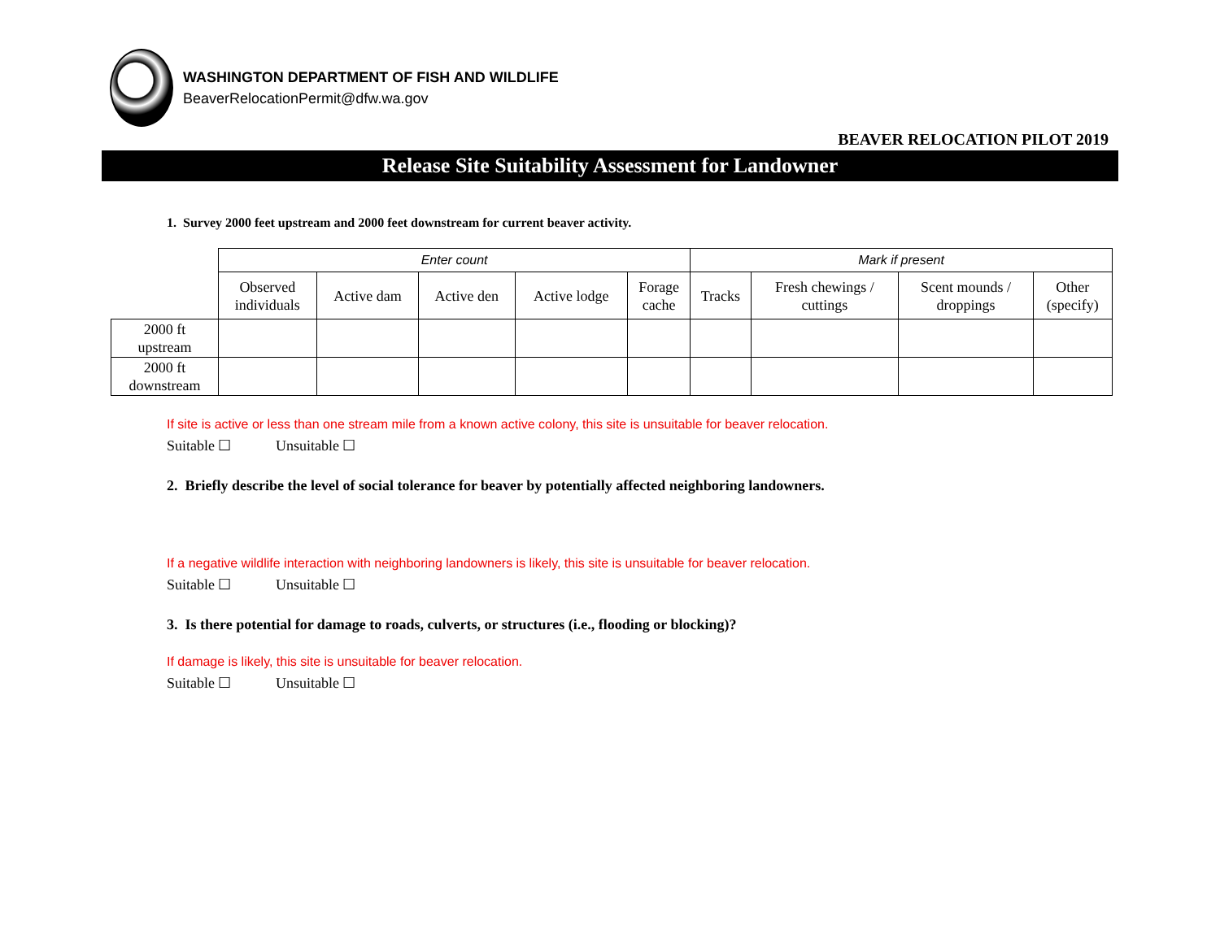WASHINGTON DEPARTMENT OF FISH AND WILDLIFE
BeaverRelocationPermit@dfw.wa.gov
BEAVER RELOCATION PILOT 2019
Release Site Suitability Assessment for Landowner
1. Survey 2000 feet upstream and 2000 feet downstream for current beaver activity.
| | Enter count | | | | | Mark if present | | | |
| | Observed individuals | Active dam | Active den | Active lodge | Forage cache | Tracks | Fresh chewings / cuttings | Scent mounds / droppings | Other (specify) |
| 2000 ft upstream | | | | | | | | | |
| 2000 ft downstream | | | | | | | | | |
If site is active or less than one stream mile from a known active colony, this site is unsuitable for beaver relocation.
Suitable ☐ Unsuitable ☐
2. Briefly describe the level of social tolerance for beaver by potentially affected neighboring landowners.
If a negative wildlife interaction with neighboring landowners is likely, this site is unsuitable for beaver relocation.
Suitable ☐ Unsuitable ☐
3. Is there potential for damage to roads, culverts, or structures (i.e., flooding or blocking)?
If damage is likely, this site is unsuitable for beaver relocation.
Suitable ☐ Unsuitable ☐